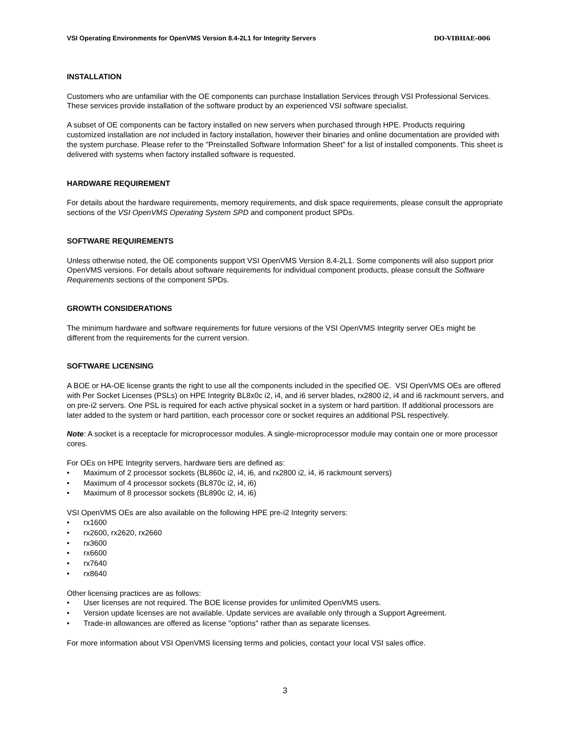VSI Operating Environments for OpenVMS Version 8.4-2L1 for Integrity Servers DO-VIBHAE-006
INSTALLATION
Customers who are unfamiliar with the OE components can purchase Installation Services through VSI Professional Services. These services provide installation of the software product by an experienced VSI software specialist.
A subset of OE components can be factory installed on new servers when purchased through HPE. Products requiring customized installation are not included in factory installation, however their binaries and online documentation are provided with the system purchase. Please refer to the "Preinstalled Software Information Sheet" for a list of installed components. This sheet is delivered with systems when factory installed software is requested.
HARDWARE REQUIREMENT
For details about the hardware requirements, memory requirements, and disk space requirements, please consult the appropriate sections of the VSI OpenVMS Operating System SPD and component product SPDs.
SOFTWARE REQUIREMENTS
Unless otherwise noted, the OE components support VSI OpenVMS Version 8.4-2L1. Some components will also support prior OpenVMS versions. For details about software requirements for individual component products, please consult the Software Requirements sections of the component SPDs.
GROWTH CONSIDERATIONS
The minimum hardware and software requirements for future versions of the VSI OpenVMS Integrity server OEs might be different from the requirements for the current version.
SOFTWARE LICENSING
A BOE or HA-OE license grants the right to use all the components included in the specified OE. VSI OpenVMS OEs are offered with Per Socket Licenses (PSLs) on HPE Integrity BL8x0c i2, i4, and i6 server blades, rx2800 i2, i4 and i6 rackmount servers, and on pre-i2 servers. One PSL is required for each active physical socket in a system or hard partition. If additional processors are later added to the system or hard partition, each processor core or socket requires an additional PSL respectively.
Note: A socket is a receptacle for microprocessor modules. A single-microprocessor module may contain one or more processor cores.
For OEs on HPE Integrity servers, hardware tiers are defined as:
• Maximum of 2 processor sockets (BL860c i2, i4, i6, and rx2800 i2, i4, i6 rackmount servers)
• Maximum of 4 processor sockets (BL870c i2, i4, i6)
• Maximum of 8 processor sockets (BL890c i2, i4, i6)
VSI OpenVMS OEs are also available on the following HPE pre-i2 Integrity servers:
• rx1600
• rx2600, rx2620, rx2660
• rx3600
• rx6600
• rx7640
• rx8640
Other licensing practices are as follows:
• User licenses are not required. The BOE license provides for unlimited OpenVMS users.
• Version update licenses are not available. Update services are available only through a Support Agreement.
• Trade-in allowances are offered as license "options" rather than as separate licenses.
For more information about VSI OpenVMS licensing terms and policies, contact your local VSI sales office.
3